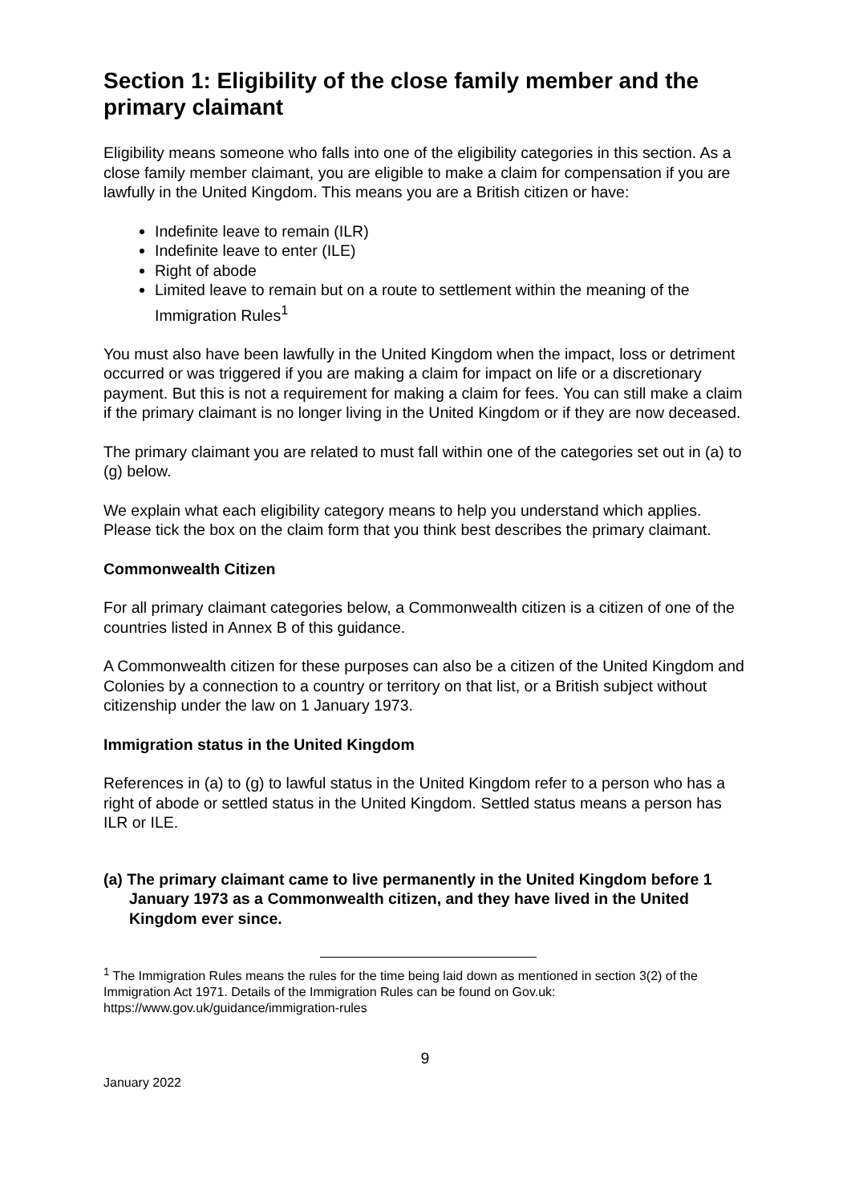Section 1: Eligibility of the close family member and the primary claimant
Eligibility means someone who falls into one of the eligibility categories in this section. As a close family member claimant, you are eligible to make a claim for compensation if you are lawfully in the United Kingdom. This means you are a British citizen or have:
Indefinite leave to remain (ILR)
Indefinite leave to enter (ILE)
Right of abode
Limited leave to remain but on a route to settlement within the meaning of the Immigration Rules<sup>1</sup>
You must also have been lawfully in the United Kingdom when the impact, loss or detriment occurred or was triggered if you are making a claim for impact on life or a discretionary payment. But this is not a requirement for making a claim for fees. You can still make a claim if the primary claimant is no longer living in the United Kingdom or if they are now deceased.
The primary claimant you are related to must fall within one of the categories set out in (a) to (g) below.
We explain what each eligibility category means to help you understand which applies. Please tick the box on the claim form that you think best describes the primary claimant.
Commonwealth Citizen
For all primary claimant categories below, a Commonwealth citizen is a citizen of one of the countries listed in Annex B of this guidance.
A Commonwealth citizen for these purposes can also be a citizen of the United Kingdom and Colonies by a connection to a country or territory on that list, or a British subject without citizenship under the law on 1 January 1973.
Immigration status in the United Kingdom
References in (a) to (g) to lawful status in the United Kingdom refer to a person who has a right of abode or settled status in the United Kingdom. Settled status means a person has ILR or ILE.
(a) The primary claimant came to live permanently in the United Kingdom before 1 January 1973 as a Commonwealth citizen, and they have lived in the United Kingdom ever since.
<sup>1</sup> The Immigration Rules means the rules for the time being laid down as mentioned in section 3(2) of the Immigration Act 1971. Details of the Immigration Rules can be found on Gov.uk: https://www.gov.uk/guidance/immigration-rules
9
January 2022